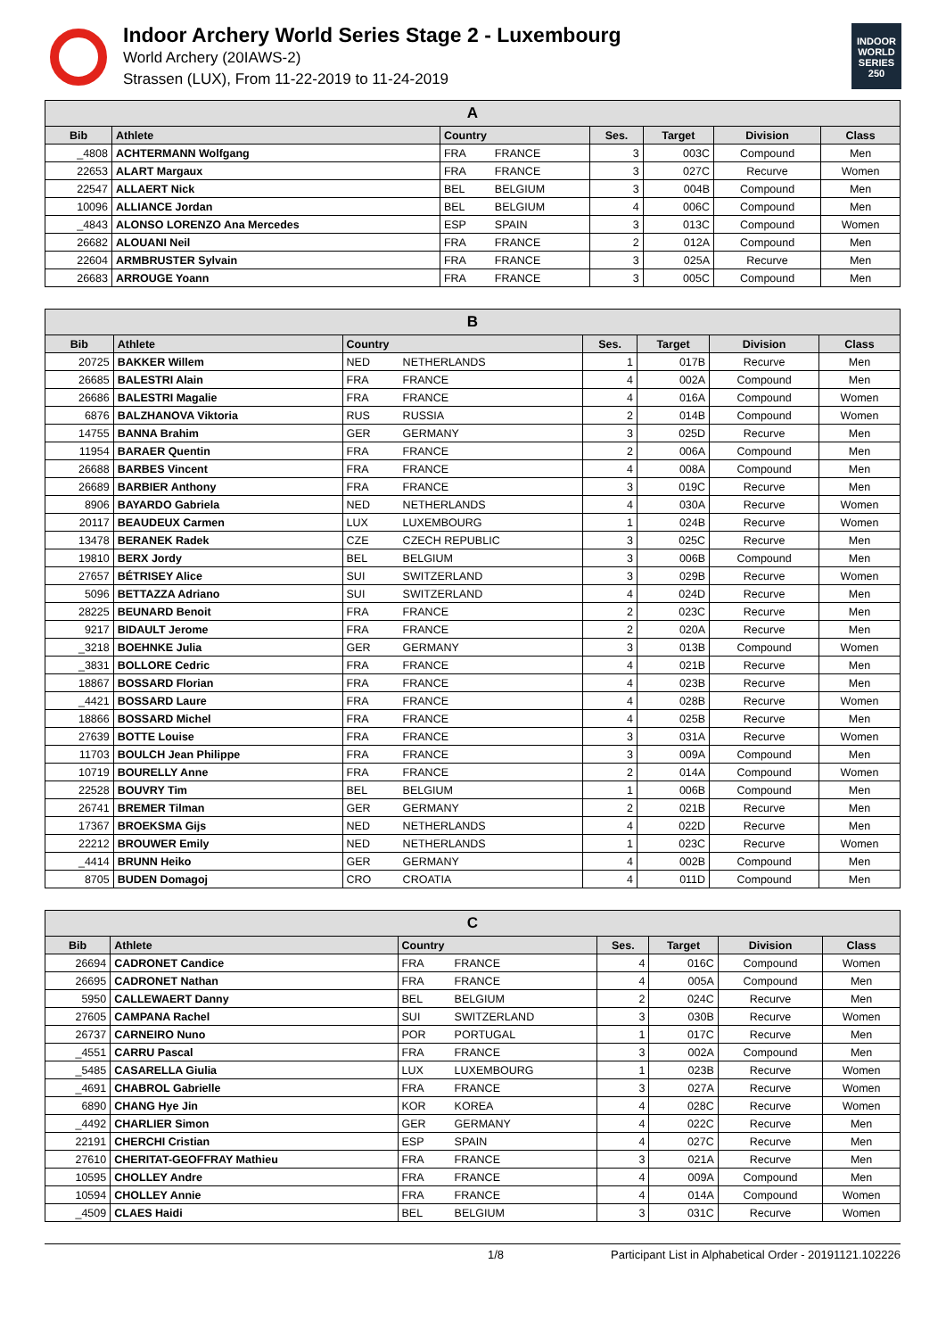Indoor Archery World Series Stage 2 - Luxembourg
World Archery (20IAWS-2)
Strassen (LUX), From 11-22-2019 to 11-24-2019
INDOOR WORLD SERIES 250
| A | | | | | | | |
| --- | --- | --- | --- | --- | --- | --- | --- |
| Bib | Athlete | Country | | Ses. | Target | Division | Class |
| _4808 | ACHTERMANN Wolfgang | FRA | FRANCE | 3 | 003C | Compound | Men |
| 22653 | ALART Margaux | FRA | FRANCE | 3 | 027C | Recurve | Women |
| 22547 | ALLAERT Nick | BEL | BELGIUM | 3 | 004B | Compound | Men |
| 10096 | ALLIANCE Jordan | BEL | BELGIUM | 4 | 006C | Compound | Men |
| _4843 | ALONSO LORENZO Ana Mercedes | ESP | SPAIN | 3 | 013C | Compound | Women |
| 26682 | ALOUANI Neil | FRA | FRANCE | 2 | 012A | Compound | Men |
| 22604 | ARMBRUSTER Sylvain | FRA | FRANCE | 3 | 025A | Recurve | Men |
| 26683 | ARROUGE Yoann | FRA | FRANCE | 3 | 005C | Compound | Men |
| B | | | | | | | |
| --- | --- | --- | --- | --- | --- | --- | --- |
| Bib | Athlete | Country | | Ses. | Target | Division | Class |
| 20725 | BAKKER Willem | NED | NETHERLANDS | 1 | 017B | Recurve | Men |
| 26685 | BALESTRI Alain | FRA | FRANCE | 4 | 002A | Compound | Men |
| 26686 | BALESTRI Magalie | FRA | FRANCE | 4 | 016A | Compound | Women |
| 6876 | BALZHANOVA Viktoria | RUS | RUSSIA | 2 | 014B | Compound | Women |
| 14755 | BANNA Brahim | GER | GERMANY | 3 | 025D | Recurve | Men |
| 11954 | BARAER Quentin | FRA | FRANCE | 2 | 006A | Compound | Men |
| 26688 | BARBES Vincent | FRA | FRANCE | 4 | 008A | Compound | Men |
| 26689 | BARBIER Anthony | FRA | FRANCE | 3 | 019C | Recurve | Men |
| 8906 | BAYARDO Gabriela | NED | NETHERLANDS | 4 | 030A | Recurve | Women |
| 20117 | BEAUDEUX Carmen | LUX | LUXEMBOURG | 1 | 024B | Recurve | Women |
| 13478 | BERANEK Radek | CZE | CZECH REPUBLIC | 3 | 025C | Recurve | Men |
| 19810 | BERX Jordy | BEL | BELGIUM | 3 | 006B | Compound | Men |
| 27657 | BÉTRISEY Alice | SUI | SWITZERLAND | 3 | 029B | Recurve | Women |
| 5096 | BETTAZZA Adriano | SUI | SWITZERLAND | 4 | 024D | Recurve | Men |
| 28225 | BEUNARD Benoit | FRA | FRANCE | 2 | 023C | Recurve | Men |
| 9217 | BIDAULT Jerome | FRA | FRANCE | 2 | 020A | Recurve | Men |
| _3218 | BOEHNKE Julia | GER | GERMANY | 3 | 013B | Compound | Women |
| _3831 | BOLLORE Cedric | FRA | FRANCE | 4 | 021B | Recurve | Men |
| 18867 | BOSSARD Florian | FRA | FRANCE | 4 | 023B | Recurve | Men |
| _4421 | BOSSARD Laure | FRA | FRANCE | 4 | 028B | Recurve | Women |
| 18866 | BOSSARD Michel | FRA | FRANCE | 4 | 025B | Recurve | Men |
| 27639 | BOTTE Louise | FRA | FRANCE | 3 | 031A | Recurve | Women |
| 11703 | BOULCH Jean Philippe | FRA | FRANCE | 3 | 009A | Compound | Men |
| 10719 | BOURELLY Anne | FRA | FRANCE | 2 | 014A | Compound | Women |
| 22528 | BOUVRY Tim | BEL | BELGIUM | 1 | 006B | Compound | Men |
| 26741 | BREMER Tilman | GER | GERMANY | 2 | 021B | Recurve | Men |
| 17367 | BROEKSMA Gijs | NED | NETHERLANDS | 4 | 022D | Recurve | Men |
| 22212 | BROUWER Emily | NED | NETHERLANDS | 1 | 023C | Recurve | Women |
| _4414 | BRUNN Heiko | GER | GERMANY | 4 | 002B | Compound | Men |
| 8705 | BUDEN Domagoj | CRO | CROATIA | 4 | 011D | Compound | Men |
| C | | | | | | | |
| --- | --- | --- | --- | --- | --- | --- | --- |
| Bib | Athlete | Country | | Ses. | Target | Division | Class |
| 26694 | CADRONET Candice | FRA | FRANCE | 4 | 016C | Compound | Women |
| 26695 | CADRONET Nathan | FRA | FRANCE | 4 | 005A | Compound | Men |
| 5950 | CALLEWAERT Danny | BEL | BELGIUM | 2 | 024C | Recurve | Men |
| 27605 | CAMPANA Rachel | SUI | SWITZERLAND | 3 | 030B | Recurve | Women |
| 26737 | CARNEIRO Nuno | POR | PORTUGAL | 1 | 017C | Recurve | Men |
| _4551 | CARRU Pascal | FRA | FRANCE | 3 | 002A | Compound | Men |
| _5485 | CASARELLA Giulia | LUX | LUXEMBOURG | 1 | 023B | Recurve | Women |
| _4691 | CHABROL Gabrielle | FRA | FRANCE | 3 | 027A | Recurve | Women |
| 6890 | CHANG Hye Jin | KOR | KOREA | 4 | 028C | Recurve | Women |
| _4492 | CHARLIER Simon | GER | GERMANY | 4 | 022C | Recurve | Men |
| 22191 | CHERCHI Cristian | ESP | SPAIN | 4 | 027C | Recurve | Men |
| 27610 | CHERITAT-GEOFFRAY Mathieu | FRA | FRANCE | 3 | 021A | Recurve | Men |
| 10595 | CHOLLEY Andre | FRA | FRANCE | 4 | 009A | Compound | Men |
| 10594 | CHOLLEY Annie | FRA | FRANCE | 4 | 014A | Compound | Women |
| _4509 | CLAES Haidi | BEL | BELGIUM | 3 | 031C | Recurve | Women |
1/8 Participant List in Alphabetical Order - 20191121.102226